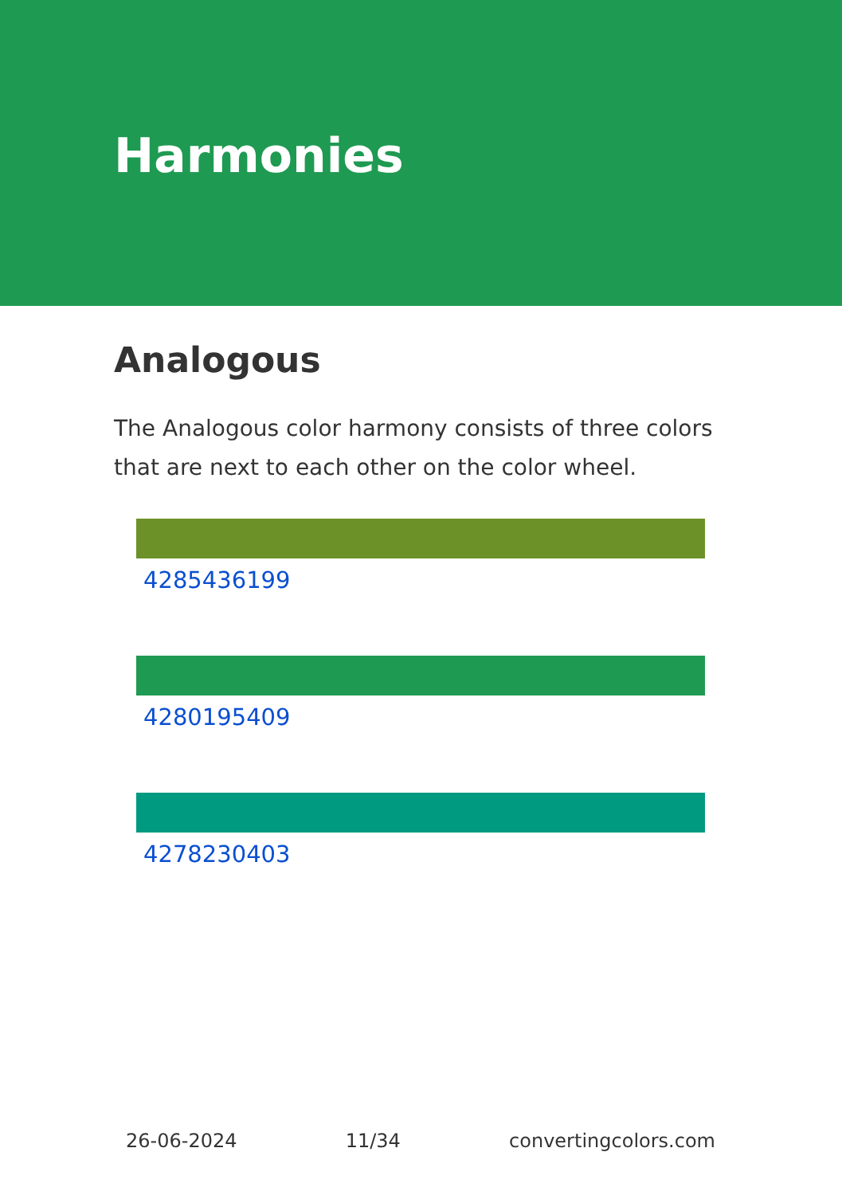Harmonies
Analogous
The Analogous color harmony consists of three colors that are next to each other on the color wheel.
4285436199
4280195409
4278230403
26-06-2024 11/34 convertingcolors.com